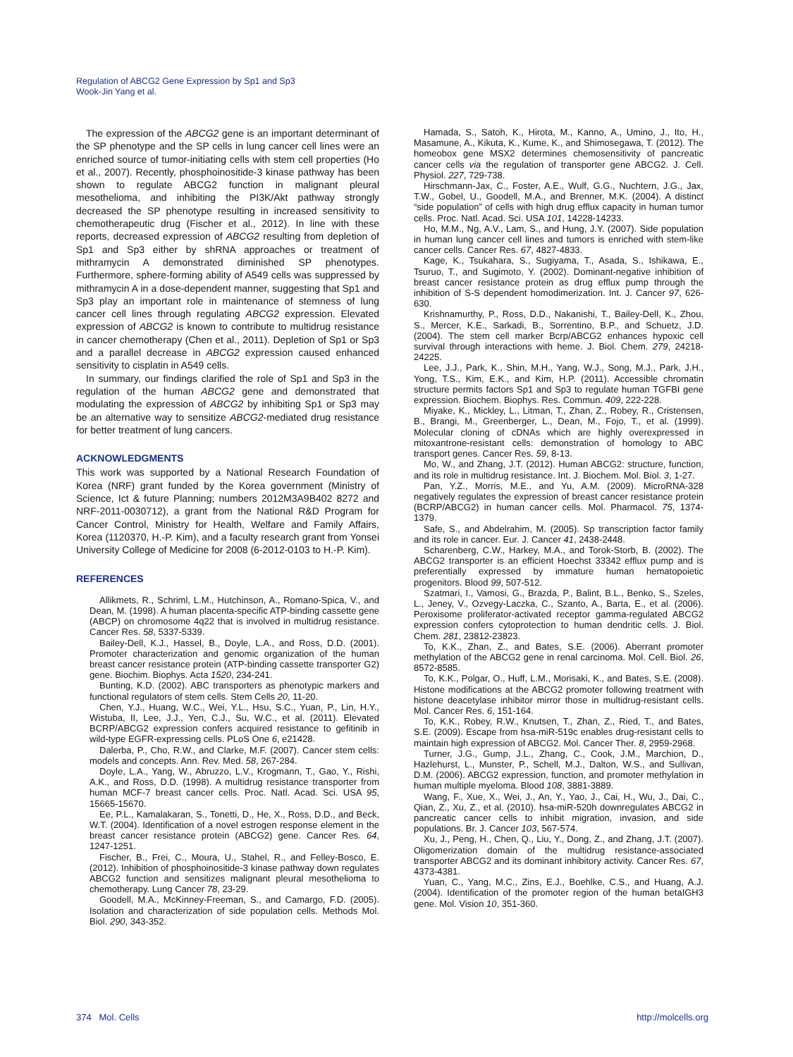Regulation of ABCG2 Gene Expression by Sp1 and Sp3
Wook-Jin Yang et al.
The expression of the ABCG2 gene is an important determinant of the SP phenotype and the SP cells in lung cancer cell lines were an enriched source of tumor-initiating cells with stem cell properties (Ho et al., 2007). Recently, phosphoinositide-3 kinase pathway has been shown to regulate ABCG2 function in malignant pleural mesothelioma, and inhibiting the PI3K/Akt pathway strongly decreased the SP phenotype resulting in increased sensitivity to chemotherapeutic drug (Fischer et al., 2012). In line with these reports, decreased expression of ABCG2 resulting from depletion of Sp1 and Sp3 either by shRNA approaches or treatment of mithramycin A demonstrated diminished SP phenotypes. Furthermore, sphere-forming ability of A549 cells was suppressed by mithramycin A in a dose-dependent manner, suggesting that Sp1 and Sp3 play an important role in maintenance of stemness of lung cancer cell lines through regulating ABCG2 expression. Elevated expression of ABCG2 is known to contribute to multidrug resistance in cancer chemotherapy (Chen et al., 2011). Depletion of Sp1 or Sp3 and a parallel decrease in ABCG2 expression caused enhanced sensitivity to cisplatin in A549 cells.
In summary, our findings clarified the role of Sp1 and Sp3 in the regulation of the human ABCG2 gene and demonstrated that modulating the expression of ABCG2 by inhibiting Sp1 or Sp3 may be an alternative way to sensitize ABCG2-mediated drug resistance for better treatment of lung cancers.
ACKNOWLEDGMENTS
This work was supported by a National Research Foundation of Korea (NRF) grant funded by the Korea government (Ministry of Science, Ict & future Planning; numbers 2012M3A9B402 8272 and NRF-2011-0030712), a grant from the National R&D Program for Cancer Control, Ministry for Health, Welfare and Family Affairs, Korea (1120370, H.-P. Kim), and a faculty research grant from Yonsei University College of Medicine for 2008 (6-2012-0103 to H.-P. Kim).
REFERENCES
Allikmets, R., Schriml, L.M., Hutchinson, A., Romano-Spica, V., and Dean, M. (1998). A human placenta-specific ATP-binding cassette gene (ABCP) on chromosome 4q22 that is involved in multidrug resistance. Cancer Res. 58, 5337-5339.
Bailey-Dell, K.J., Hassel, B., Doyle, L.A., and Ross, D.D. (2001). Promoter characterization and genomic organization of the human breast cancer resistance protein (ATP-binding cassette transporter G2) gene. Biochim. Biophys. Acta 1520, 234-241.
Bunting, K.D. (2002). ABC transporters as phenotypic markers and functional regulators of stem cells. Stem Cells 20, 11-20.
Chen, Y.J., Huang, W.C., Wei, Y.L., Hsu, S.C., Yuan, P., Lin, H.Y., Wistuba, II, Lee, J.J., Yen, C.J., Su, W.C., et al. (2011). Elevated BCRP/ABCG2 expression confers acquired resistance to gefitinib in wild-type EGFR-expressing cells. PLoS One 6, e21428.
Dalerba, P., Cho, R.W., and Clarke, M.F. (2007). Cancer stem cells: models and concepts. Ann. Rev. Med. 58, 267-284.
Doyle, L.A., Yang, W., Abruzzo, L.V., Krogmann, T., Gao, Y., Rishi, A.K., and Ross, D.D. (1998). A multidrug resistance transporter from human MCF-7 breast cancer cells. Proc. Natl. Acad. Sci. USA 95, 15665-15670.
Ee, P.L., Kamalakaran, S., Tonetti, D., He, X., Ross, D.D., and Beck, W.T. (2004). Identification of a novel estrogen response element in the breast cancer resistance protein (ABCG2) gene. Cancer Res. 64, 1247-1251.
Fischer, B., Frei, C., Moura, U., Stahel, R., and Felley-Bosco, E. (2012). Inhibition of phosphoinositide-3 kinase pathway down regulates ABCG2 function and sensitizes malignant pleural mesothelioma to chemotherapy. Lung Cancer 78, 23-29.
Goodell, M.A., McKinney-Freeman, S., and Camargo, F.D. (2005). Isolation and characterization of side population cells. Methods Mol. Biol. 290, 343-352.
Hamada, S., Satoh, K., Hirota, M., Kanno, A., Umino, J., Ito, H., Masamune, A., Kikuta, K., Kume, K., and Shimosegawa, T. (2012). The homeobox gene MSX2 determines chemosensitivity of pancreatic cancer cells via the regulation of transporter gene ABCG2. J. Cell. Physiol. 227, 729-738.
Hirschmann-Jax, C., Foster, A.E., Wulf, G.G., Nuchtern, J.G., Jax, T.W., Gobel, U., Goodell, M.A., and Brenner, M.K. (2004). A distinct “side population” of cells with high drug efflux capacity in human tumor cells. Proc. Natl. Acad. Sci. USA 101, 14228-14233.
Ho, M.M., Ng, A.V., Lam, S., and Hung, J.Y. (2007). Side population in human lung cancer cell lines and tumors is enriched with stem-like cancer cells. Cancer Res. 67, 4827-4833.
Kage, K., Tsukahara, S., Sugiyama, T., Asada, S., Ishikawa, E., Tsuruo, T., and Sugimoto, Y. (2002). Dominant-negative inhibition of breast cancer resistance protein as drug efflux pump through the inhibition of S-S dependent homodimerization. Int. J. Cancer 97, 626-630.
Krishnamurthy, P., Ross, D.D., Nakanishi, T., Bailey-Dell, K., Zhou, S., Mercer, K.E., Sarkadi, B., Sorrentino, B.P., and Schuetz, J.D. (2004). The stem cell marker Bcrp/ABCG2 enhances hypoxic cell survival through interactions with heme. J. Biol. Chem. 279, 24218-24225.
Lee, J.J., Park, K., Shin, M.H., Yang, W.J., Song, M.J., Park, J.H., Yong, T.S., Kim, E.K., and Kim, H.P. (2011). Accessible chromatin structure permits factors Sp1 and Sp3 to regulate human TGFBI gene expression. Biochem. Biophys. Res. Commun. 409, 222-228.
Miyake, K., Mickley, L., Litman, T., Zhan, Z., Robey, R., Cristensen, B., Brangi, M., Greenberger, L., Dean, M., Fojo, T., et al. (1999). Molecular cloning of cDNAs which are highly overexpressed in mitoxantrone-resistant cells: demonstration of homology to ABC transport genes. Cancer Res. 59, 8-13.
Mo, W., and Zhang, J.T. (2012). Human ABCG2: structure, function, and its role in multidrug resistance. Int. J. Biochem. Mol. Biol. 3, 1-27.
Pan, Y.Z., Morris, M.E., and Yu, A.M. (2009). MicroRNA-328 negatively regulates the expression of breast cancer resistance protein (BCRP/ABCG2) in human cancer cells. Mol. Pharmacol. 75, 1374-1379.
Safe, S., and Abdelrahim, M. (2005). Sp transcription factor family and its role in cancer. Eur. J. Cancer 41, 2438-2448.
Scharenberg, C.W., Harkey, M.A., and Torok-Storb, B. (2002). The ABCG2 transporter is an efficient Hoechst 33342 efflux pump and is preferentially expressed by immature human hematopoietic progenitors. Blood 99, 507-512.
Szatmari, I., Vamosi, G., Brazda, P., Balint, B.L., Benko, S., Szeles, L., Jeney, V., Ozvegy-Laczka, C., Szanto, A., Barta, E., et al. (2006). Peroxisome proliferator-activated receptor gamma-regulated ABCG2 expression confers cytoprotection to human dendritic cells. J. Biol. Chem. 281, 23812-23823.
To, K.K., Zhan, Z., and Bates, S.E. (2006). Aberrant promoter methylation of the ABCG2 gene in renal carcinoma. Mol. Cell. Biol. 26, 8572-8585.
To, K.K., Polgar, O., Huff, L.M., Morisaki, K., and Bates, S.E. (2008). Histone modifications at the ABCG2 promoter following treatment with histone deacetylase inhibitor mirror those in multidrug-resistant cells. Mol. Cancer Res. 6, 151-164.
To, K.K., Robey, R.W., Knutsen, T., Zhan, Z., Ried, T., and Bates, S.E. (2009). Escape from hsa-miR-519c enables drug-resistant cells to maintain high expression of ABCG2. Mol. Cancer Ther. 8, 2959-2968.
Turner, J.G., Gump, J.L., Zhang, C., Cook, J.M., Marchion, D., Hazlehurst, L., Munster, P., Schell, M.J., Dalton, W.S., and Sullivan, D.M. (2006). ABCG2 expression, function, and promoter methylation in human multiple myeloma. Blood 108, 3881-3889.
Wang, F., Xue, X., Wei, J., An, Y., Yao, J., Cai, H., Wu, J., Dai, C., Qian, Z., Xu, Z., et al. (2010). hsa-miR-520h downregulates ABCG2 in pancreatic cancer cells to inhibit migration, invasion, and side populations. Br. J. Cancer 103, 567-574.
Xu, J., Peng, H., Chen, Q., Liu, Y., Dong, Z., and Zhang, J.T. (2007). Oligomerization domain of the multidrug resistance-associated transporter ABCG2 and its dominant inhibitory activity. Cancer Res. 67, 4373-4381.
Yuan, C., Yang, M.C., Zins, E.J., Boehlke, C.S., and Huang, A.J. (2004). Identification of the promoter region of the human betaIGH3 gene. Mol. Vision 10, 351-360.
374 Mol. Cells http://molcells.org